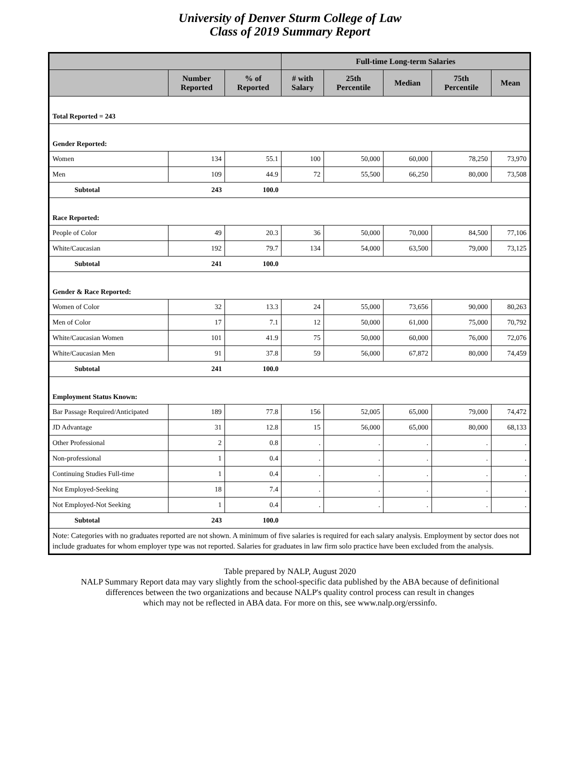University of Denver Sturm College of Law
Class of 2019 Summary Report
| | | | Full-time Long-term Salaries | | | | |
| --- | --- | --- | --- | --- | --- | --- | --- |
| | Number Reported | % of Reported | # with Salary | 25th Percentile | Median | 75th Percentile | Mean |
| Total Reported = 243 | | | | | | | |
| Gender Reported: | | | | | | | |
| Women | 134 | 55.1 | 100 | 50,000 | 60,000 | 78,250 | 73,970 |
| Men | 109 | 44.9 | 72 | 55,500 | 66,250 | 80,000 | 73,508 |
| Subtotal | 243 | 100.0 | | | | | |
| Race Reported: | | | | | | | |
| People of Color | 49 | 20.3 | 36 | 50,000 | 70,000 | 84,500 | 77,106 |
| White/Caucasian | 192 | 79.7 | 134 | 54,000 | 63,500 | 79,000 | 73,125 |
| Subtotal | 241 | 100.0 | | | | | |
| Gender & Race Reported: | | | | | | | |
| Women of Color | 32 | 13.3 | 24 | 55,000 | 73,656 | 90,000 | 80,263 |
| Men of Color | 17 | 7.1 | 12 | 50,000 | 61,000 | 75,000 | 70,792 |
| White/Caucasian Women | 101 | 41.9 | 75 | 50,000 | 60,000 | 76,000 | 72,076 |
| White/Caucasian Men | 91 | 37.8 | 59 | 56,000 | 67,872 | 80,000 | 74,459 |
| Subtotal | 241 | 100.0 | | | | | |
| Employment Status Known: | | | | | | | |
| Bar Passage Required/Anticipated | 189 | 77.8 | 156 | 52,005 | 65,000 | 79,000 | 74,472 |
| JD Advantage | 31 | 12.8 | 15 | 56,000 | 65,000 | 80,000 | 68,133 |
| Other Professional | 2 | 0.8 | . | . | . | . | . |
| Non-professional | 1 | 0.4 | . | . | . | . | . |
| Continuing Studies Full-time | 1 | 0.4 | . | . | . | . | . |
| Not Employed-Seeking | 18 | 7.4 | . | . | . | . | . |
| Not Employed-Not Seeking | 1 | 0.4 | . | . | . | . | . |
| Subtotal | 243 | 100.0 | | | | | |
| Note: Categories with no graduates reported are not shown. A minimum of five salaries is required for each salary analysis. Employment by sector does not include graduates for whom employer type was not reported. Salaries for graduates in law firm solo practice have been excluded from the analysis. | | | | | | | |
Table prepared by NALP, August 2020
NALP Summary Report data may vary slightly from the school-specific data published by the ABA because of definitional
differences between the two organizations and because NALP's quality control process can result in changes
which may not be reflected in ABA data. For more on this, see www.nalp.org/erssinfo.